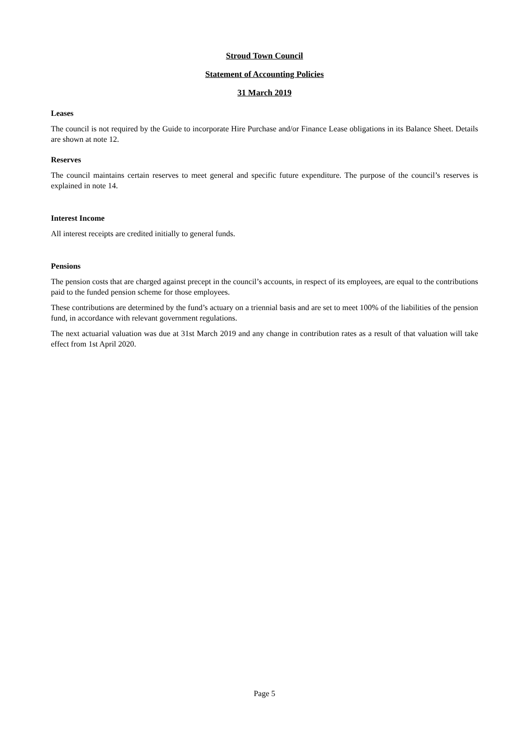Stroud Town Council
Statement of Accounting Policies
31 March 2019
Leases
The council is not required by the Guide to incorporate Hire Purchase and/or Finance Lease obligations in its Balance Sheet. Details are shown at note 12.
Reserves
The council maintains certain reserves to meet general and specific future expenditure. The purpose of the council’s reserves is explained in note 14.
Interest Income
All interest receipts are credited initially to general funds.
Pensions
The pension costs that are charged against precept in the council’s accounts, in respect of its employees, are equal to the contributions paid to the funded pension scheme for those employees.
These contributions are determined by the fund’s actuary on a triennial basis and are set to meet 100% of the liabilities of the pension fund, in accordance with relevant government regulations.
The next actuarial valuation was due at 31st March 2019 and any change in contribution rates as a result of that valuation will take effect from 1st April 2020.
Page 5